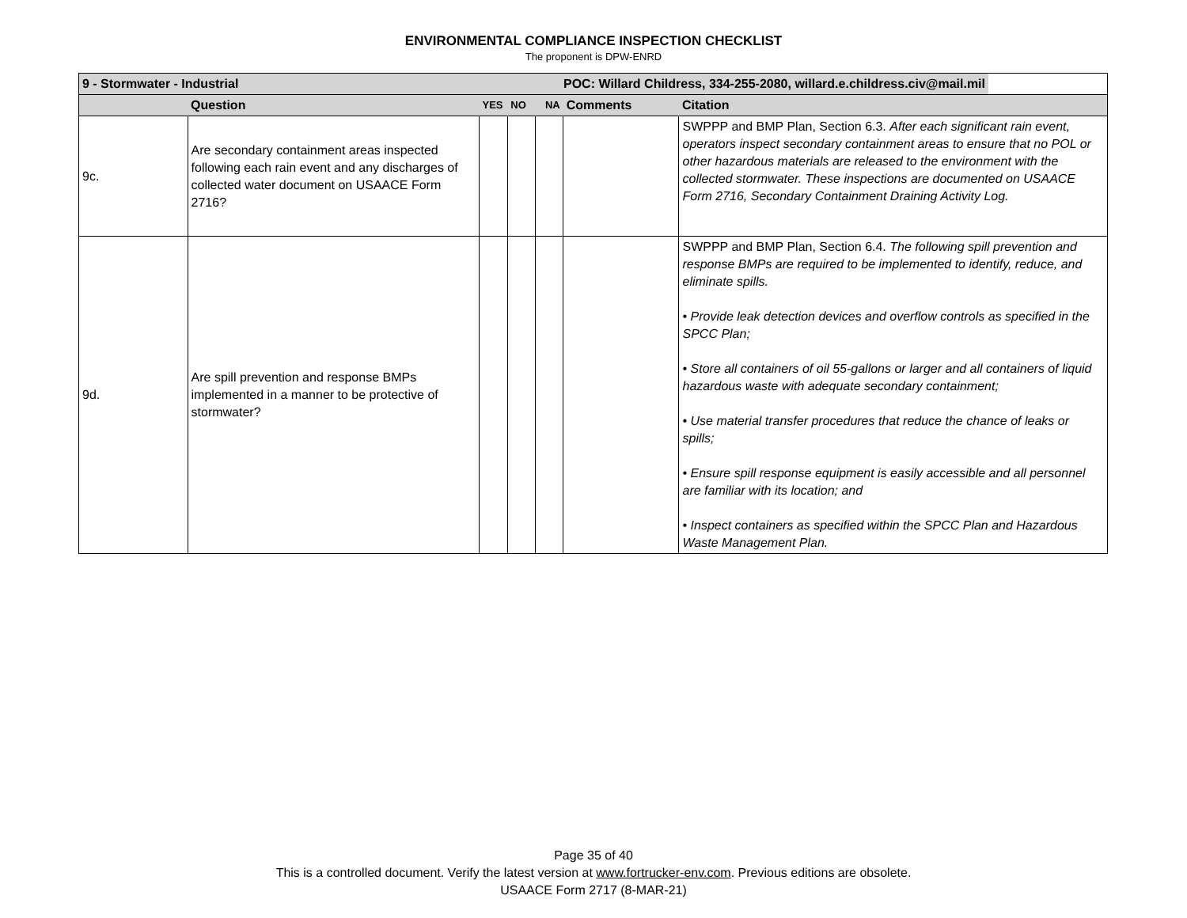ENVIRONMENTAL COMPLIANCE INSPECTION CHECKLIST
The proponent is DPW-ENRD
| 9 - Stormwater - Industrial | | | | | | POC: Willard Childress, 334-255-2080, willard.e.childress.civ@mail.mil |
| | Question | YES | NO | NA | Comments | Citation |
| 9c. | Are secondary containment areas inspected following each rain event and any discharges of collected water document on USAACE Form 2716? | | | | | SWPPP and BMP Plan, Section 6.3. After each significant rain event, operators inspect secondary containment areas to ensure that no POL or other hazardous materials are released to the environment with the collected stormwater. These inspections are documented on USAACE Form 2716, Secondary Containment Draining Activity Log. |
| 9d. | Are spill prevention and response BMPs implemented in a manner to be protective of stormwater? | | | | | SWPPP and BMP Plan, Section 6.4. The following spill prevention and response BMPs are required to be implemented to identify, reduce, and eliminate spills. • Provide leak detection devices and overflow controls as specified in the SPCC Plan; • Store all containers of oil 55-gallons or larger and all containers of liquid hazardous waste with adequate secondary containment; • Use material transfer procedures that reduce the chance of leaks or spills; • Ensure spill response equipment is easily accessible and all personnel are familiar with its location; and • Inspect containers as specified within the SPCC Plan and Hazardous Waste Management Plan. |
Page 35 of 40
This is a controlled document. Verify the latest version at www.fortrucker-env.com. Previous editions are obsolete.
USAACE Form 2717 (8-MAR-21)